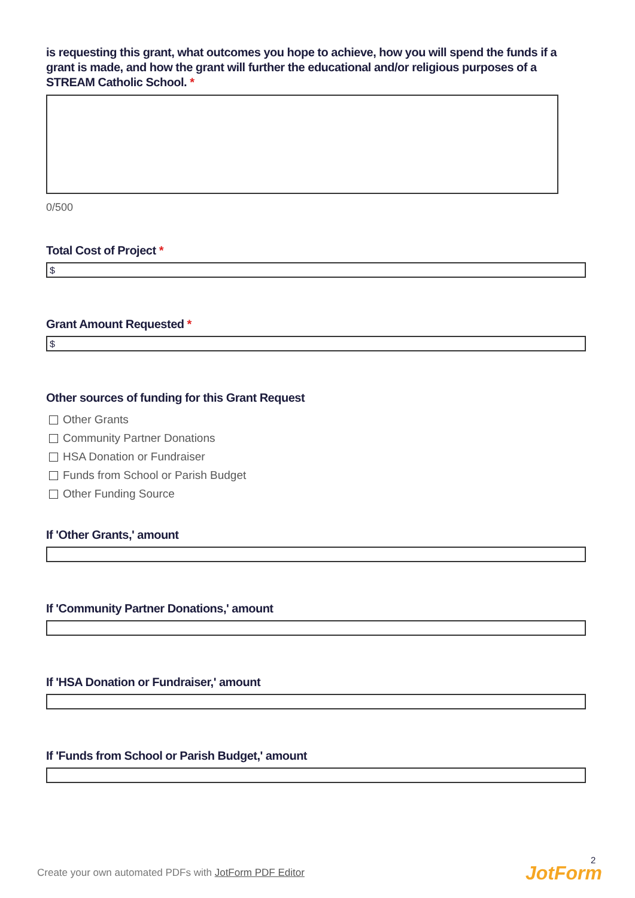is requesting this grant, what outcomes you hope to achieve, how you will spend the funds if a grant is made, and how the grant will further the educational and/or religious purposes of a STREAM Catholic School. *
0/500
Total Cost of Project *
$
Grant Amount Requested *
$
Other sources of funding for this Grant Request
Other Grants
Community Partner Donations
HSA Donation or Fundraiser
Funds from School or Parish Budget
Other Funding Source
If 'Other Grants,' amount
If 'Community Partner Donations,' amount
If 'HSA Donation or Fundraiser,' amount
If 'Funds from School or Parish Budget,' amount
Create your own automated PDFs with JotForm PDF Editor
2
JotForm